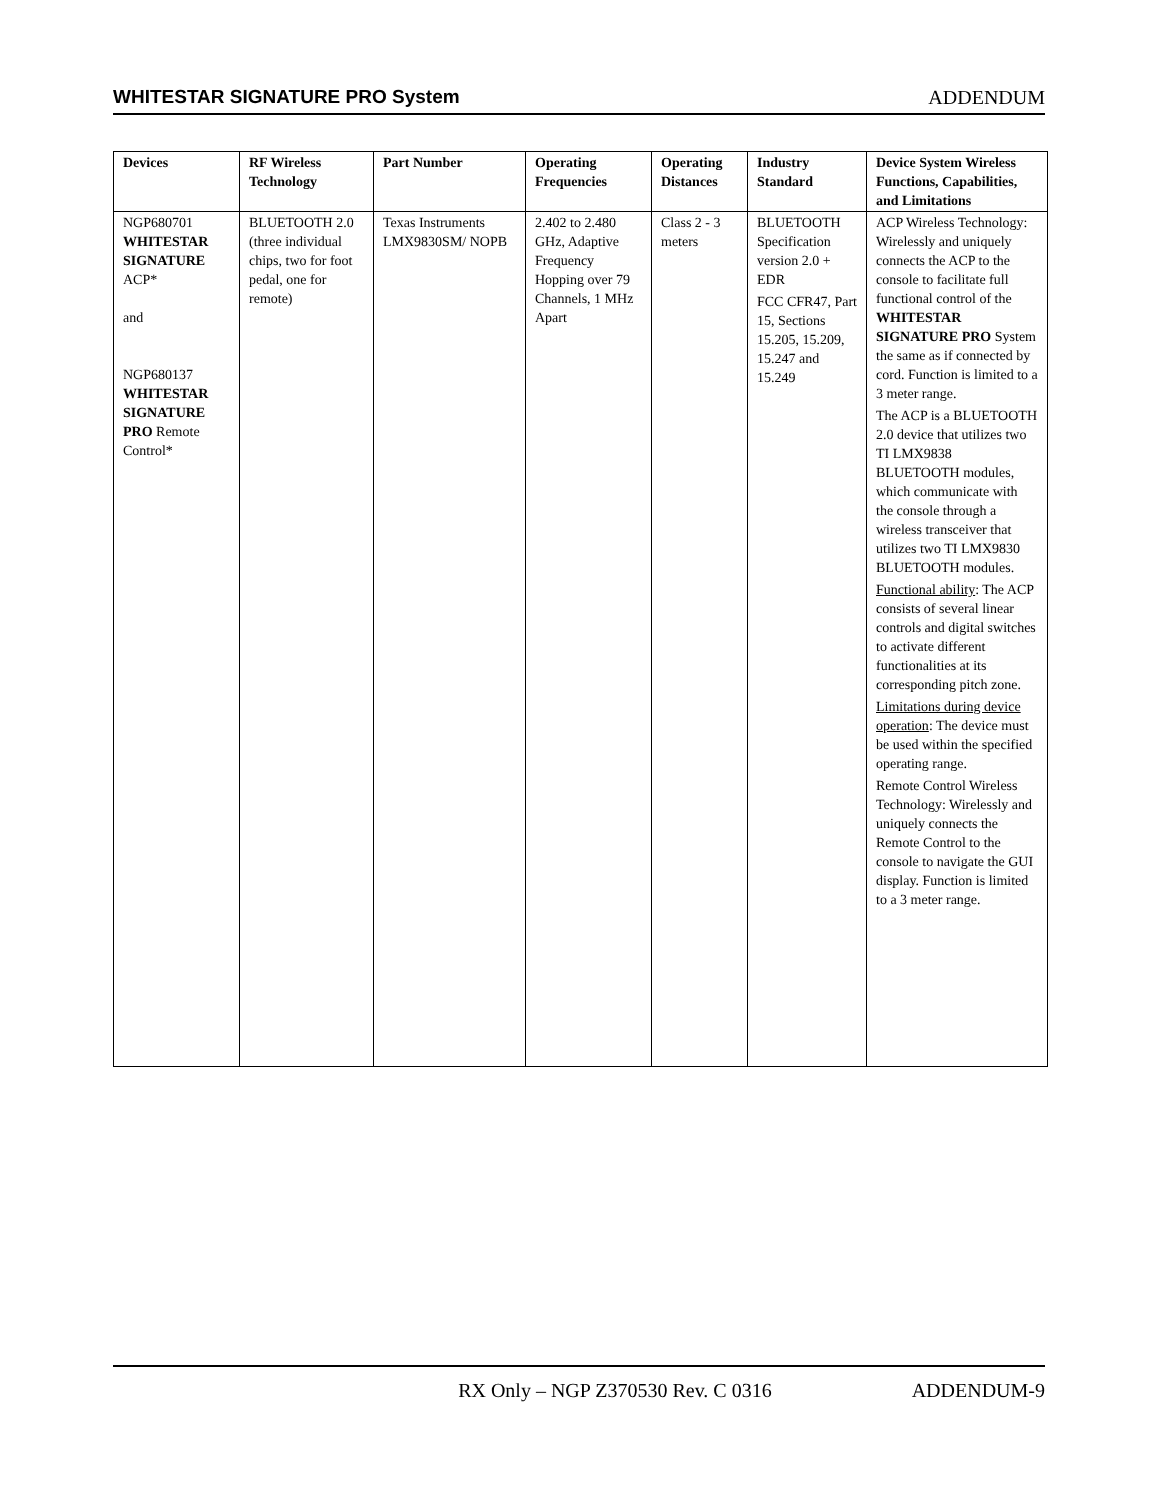WHITESTAR SIGNATURE PRO System ADDENDUM
| Devices | RF Wireless Technology | Part Number | Operating Frequencies | Operating Distances | Industry Standard | Device System Wireless Functions, Capabilities, and Limitations |
| --- | --- | --- | --- | --- | --- | --- |
| NGP680701 WHITESTAR SIGNATURE ACP* and NGP680137 WHITESTAR SIGNATURE PRO Remote Control* | BLUETOOTH 2.0 (three individual chips, two for foot pedal, one for remote) | Texas Instruments LMX9830SM/ NOPB | 2.402 to 2.480 GHz, Adaptive Frequency Hopping over 79 Channels, 1 MHz Apart | Class 2 - 3 meters | BLUETOOTH Specification version 2.0 + EDR FCC CFR47, Part 15, Sections 15.205, 15.209, 15.247 and 15.249 | ACP Wireless Technology: Wirelessly and uniquely connects the ACP to the console to facilitate full functional control of the WHITESTAR SIGNATURE PRO System the same as if connected by cord. Function is limited to a 3 meter range. The ACP is a BLUETOOTH 2.0 device that utilizes two TI LMX9838 BLUETOOTH modules, which communicate with the console through a wireless transceiver that utilizes two TI LMX9830 BLUETOOTH modules. Functional ability : The ACP consists of several linear controls and digital switches to activate different functionalities at its corresponding pitch zone. Limitations during device operation : The device must be used within the specified operating range. Remote Control Wireless Technology: Wirelessly and uniquely connects the Remote Control to the console to navigate the GUI display. Function is limited to a 3 meter range. |
RX Only – NGP Z370530 Rev. C 0316 ADDENDUM-9